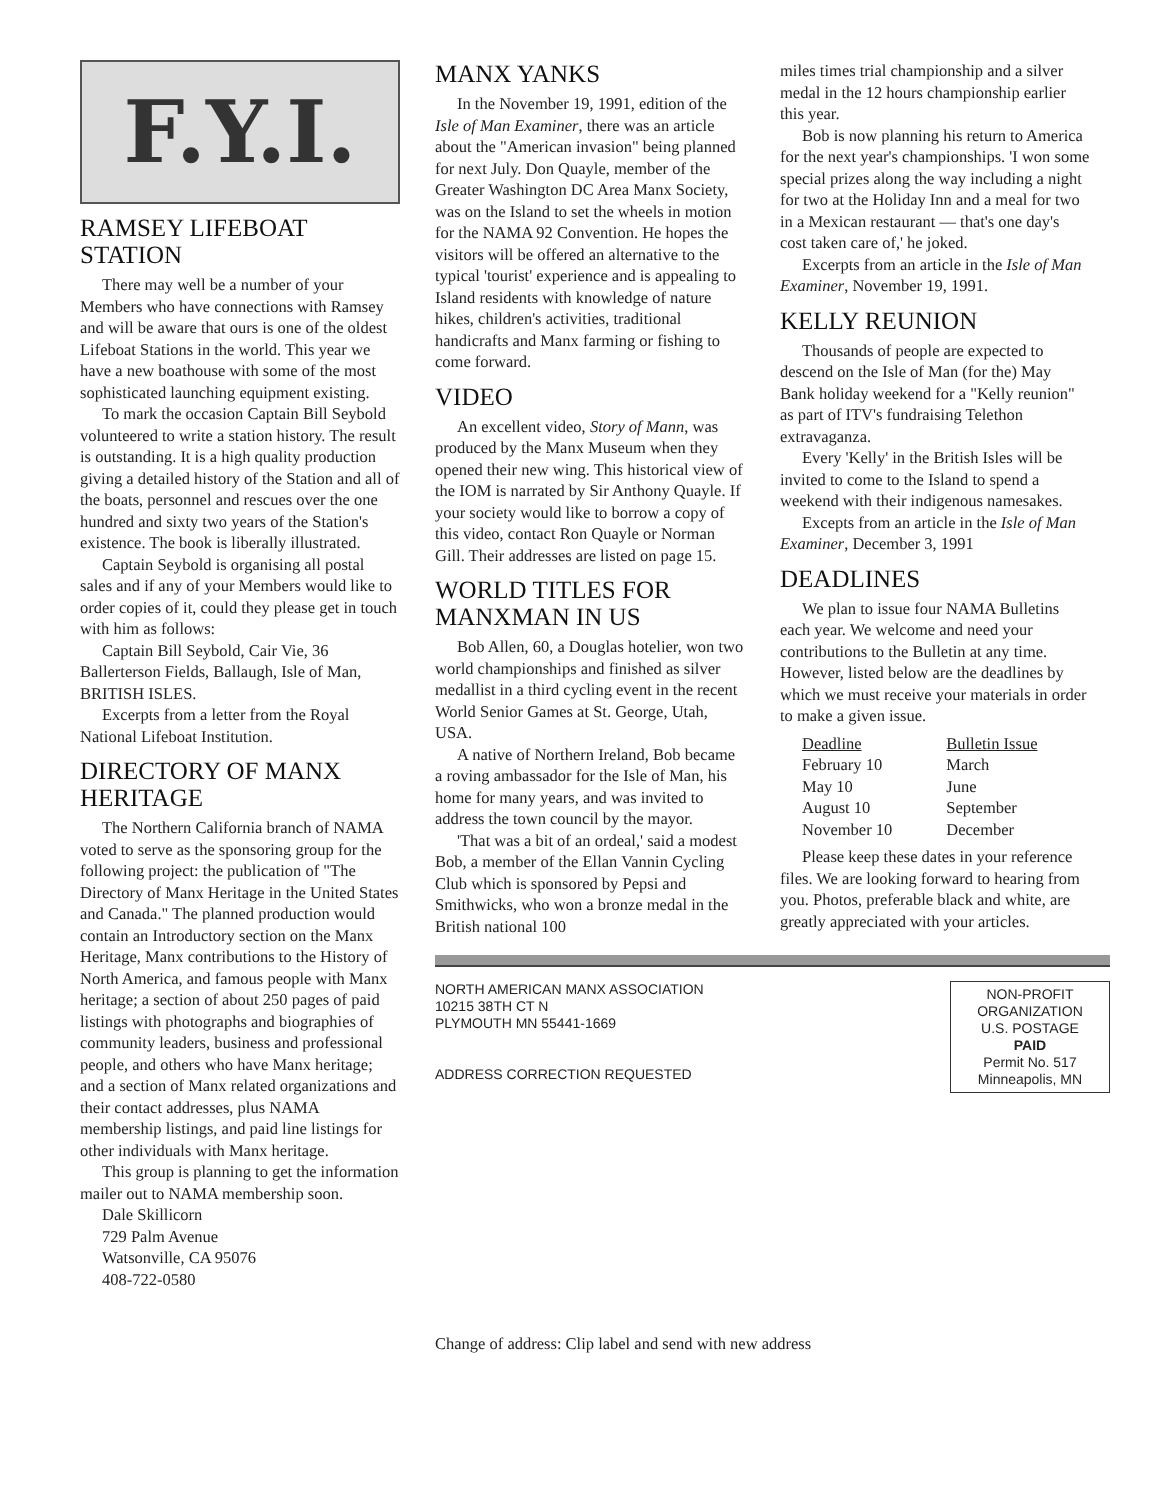F.Y.I.
RAMSEY LIFEBOAT STATION
There may well be a number of your Members who have connections with Ramsey and will be aware that ours is one of the oldest Lifeboat Stations in the world. This year we have a new boathouse with some of the most sophisticated launching equipment existing.
To mark the occasion Captain Bill Seybold volunteered to write a station history. The result is outstanding. It is a high quality production giving a detailed history of the Station and all of the boats, personnel and rescues over the one hundred and sixty two years of the Station's existence. The book is liberally illustrated.
Captain Seybold is organising all postal sales and if any of your Members would like to order copies of it, could they please get in touch with him as follows:
Captain Bill Seybold, Cair Vie, 36 Ballerterson Fields, Ballaugh, Isle of Man, BRITISH ISLES.
Excerpts from a letter from the Royal National Lifeboat Institution.
DIRECTORY OF MANX HERITAGE
The Northern California branch of NAMA voted to serve as the sponsoring group for the following project: the publication of "The Directory of Manx Heritage in the United States and Canada." The planned production would contain an Introductory section on the Manx Heritage, Manx contributions to the History of North America, and famous people with Manx heritage; a section of about 250 pages of paid listings with photographs and biographies of community leaders, business and professional people, and others who have Manx heritage; and a section of Manx related organizations and their contact addresses, plus NAMA membership listings, and paid line listings for other individuals with Manx heritage.
This group is planning to get the information mailer out to NAMA membership soon.
Dale Skillicorn
729 Palm Avenue
Watsonville, CA 95076
408-722-0580
MANX YANKS
In the November 19, 1991, edition of the Isle of Man Examiner, there was an article about the "American invasion" being planned for next July. Don Quayle, member of the Greater Washington DC Area Manx Society, was on the Island to set the wheels in motion for the NAMA 92 Convention. He hopes the visitors will be offered an alternative to the typical 'tourist' experience and is appealing to Island residents with knowledge of nature hikes, children's activities, traditional handicrafts and Manx farming or fishing to come forward.
VIDEO
An excellent video, Story of Mann, was produced by the Manx Museum when they opened their new wing. This historical view of the IOM is narrated by Sir Anthony Quayle. If your society would like to borrow a copy of this video, contact Ron Quayle or Norman Gill. Their addresses are listed on page 15.
WORLD TITLES FOR MANXMAN IN US
Bob Allen, 60, a Douglas hotelier, won two world championships and finished as silver medallist in a third cycling event in the recent World Senior Games at St. George, Utah, USA.
A native of Northern Ireland, Bob became a roving ambassador for the Isle of Man, his home for many years, and was invited to address the town council by the mayor.
'That was a bit of an ordeal,' said a modest Bob, a member of the Ellan Vannin Cycling Club which is sponsored by Pepsi and Smithwicks, who won a bronze medal in the British national 100
miles times trial championship and a silver medal in the 12 hours championship earlier this year.
Bob is now planning his return to America for the next year's championships. 'I won some special prizes along the way including a night for two at the Holiday Inn and a meal for two in a Mexican restaurant — that's one day's cost taken care of,' he joked.
Excerpts from an article in the Isle of Man Examiner, November 19, 1991.
KELLY REUNION
Thousands of people are expected to descend on the Isle of Man (for the) May Bank holiday weekend for a "Kelly reunion" as part of ITV's fundraising Telethon extravaganza.
Every 'Kelly' in the British Isles will be invited to come to the Island to spend a weekend with their indigenous namesakes.
Excepts from an article in the Isle of Man Examiner, December 3, 1991
DEADLINES
We plan to issue four NAMA Bulletins each year. We welcome and need your contributions to the Bulletin at any time. However, listed below are the deadlines by which we must receive your materials in order to make a given issue.
| Deadline | Bulletin Issue |
| --- | --- |
| February 10 | March |
| May 10 | June |
| August 10 | September |
| November 10 | December |
Please keep these dates in your reference files. We are looking forward to hearing from you. Photos, preferable black and white, are greatly appreciated with your articles.
NORTH AMERICAN MANX ASSOCIATION
10215 38TH CT N
PLYMOUTH MN 55441-1669
ADDRESS CORRECTION REQUESTED
NON-PROFIT
ORGANIZATION
U.S. POSTAGE
PAID
Permit No. 517
Minneapolis, MN
Change of address: Clip label and send with new address